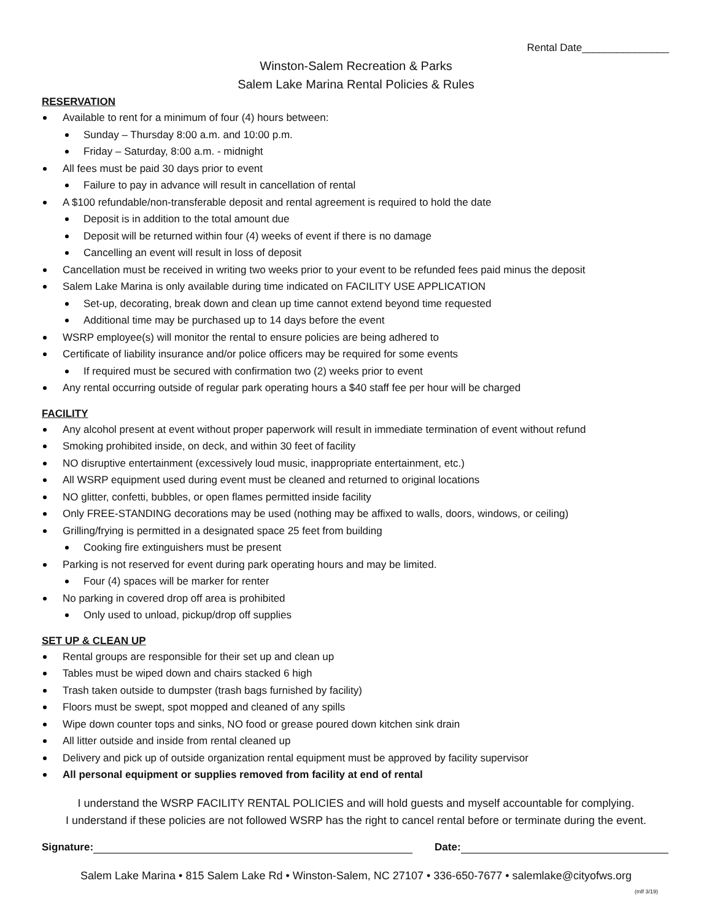Rental Date_______________
Winston-Salem Recreation & Parks
Salem Lake Marina Rental Policies & Rules
RESERVATION
Available to rent for a minimum of four (4) hours between:
Sunday – Thursday 8:00 a.m. and 10:00 p.m.
Friday – Saturday, 8:00 a.m. - midnight
All fees must be paid 30 days prior to event
Failure to pay in advance will result in cancellation of rental
A $100 refundable/non-transferable deposit and rental agreement is required to hold the date
Deposit is in addition to the total amount due
Deposit will be returned within four (4) weeks of event if there is no damage
Cancelling an event will result in loss of deposit
Cancellation must be received in writing two weeks prior to your event to be refunded fees paid minus the deposit
Salem Lake Marina is only available during time indicated on FACILITY USE APPLICATION
Set-up, decorating, break down and clean up time cannot extend beyond time requested
Additional time may be purchased up to 14 days before the event
WSRP employee(s) will monitor the rental to ensure policies are being adhered to
Certificate of liability insurance and/or police officers may be required for some events
If required must be secured with confirmation two (2) weeks prior to event
Any rental occurring outside of regular park operating hours a $40 staff fee per hour will be charged
FACILITY
Any alcohol present at event without proper paperwork will result in immediate termination of event without refund
Smoking prohibited inside, on deck, and within 30 feet of facility
NO disruptive entertainment (excessively loud music, inappropriate entertainment, etc.)
All WSRP equipment used during event must be cleaned and returned to original locations
NO glitter, confetti, bubbles, or open flames permitted inside facility
Only FREE-STANDING decorations may be used (nothing may be affixed to walls, doors, windows, or ceiling)
Grilling/frying is permitted in a designated space 25 feet from building
Cooking fire extinguishers must be present
Parking is not reserved for event during park operating hours and may be limited.
Four (4) spaces will be marker for renter
No parking in covered drop off area is prohibited
Only used to unload, pickup/drop off supplies
SET UP & CLEAN UP
Rental groups are responsible for their set up and clean up
Tables must be wiped down and chairs stacked 6 high
Trash taken outside to dumpster (trash bags furnished by facility)
Floors must be swept, spot mopped and cleaned of any spills
Wipe down counter tops and sinks, NO food or grease poured down kitchen sink drain
All litter outside and inside from rental cleaned up
Delivery and pick up of outside organization rental equipment must be approved by facility supervisor
All personal equipment or supplies removed from facility at end of rental
I understand the WSRP FACILITY RENTAL POLICIES and will hold guests and myself accountable for complying.
I understand if these policies are not followed WSRP has the right to cancel rental before or terminate during the event.
Signature: Date:
Salem Lake Marina • 815 Salem Lake Rd • Winston-Salem, NC 27107 • 336-650-7677 • salemlake@cityofws.org
(mlf 3/19)